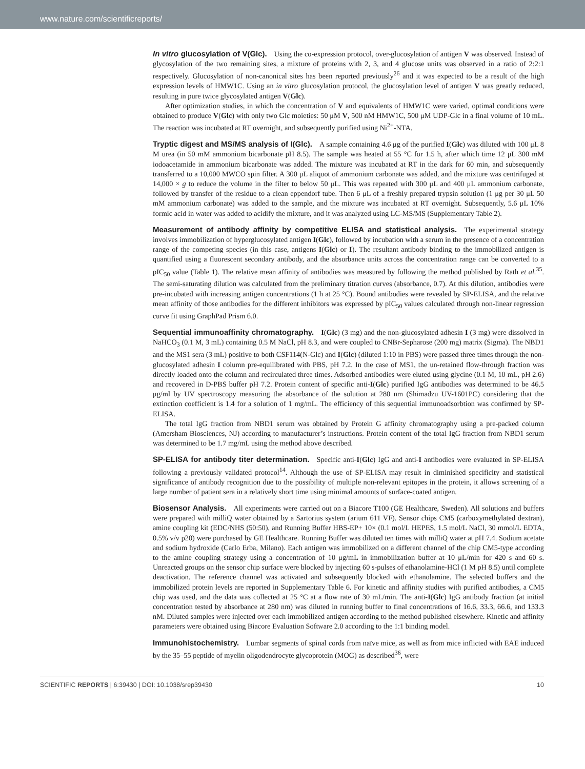www.nature.com/scientificreports/
In vitro glucosylation of V(Glc). Using the co-expression protocol, over-glucosylation of antigen V was observed. Instead of glycosylation of the two remaining sites, a mixture of proteins with 2, 3, and 4 glucose units was observed in a ratio of 2:2:1 respectively. Glucosylation of non-canonical sites has been reported previously<sup>26</sup> and it was expected to be a result of the high expression levels of HMW1C. Using an in vitro glucosylation protocol, the glucosylation level of antigen V was greatly reduced, resulting in pure twice glycosylated antigen V(Glc).
After optimization studies, in which the concentration of V and equivalents of HMW1C were varied, optimal conditions were obtained to produce V(Glc) with only two Glc moieties: 50 μM V, 500 nM HMW1C, 500 μM UDP-Glc in a final volume of 10 mL. The reaction was incubated at RT overnight, and subsequently purified using Ni<sup>2+</sup>-NTA.
Tryptic digest and MS/MS analysis of I(Glc). A sample containing 4.6 μg of the purified I(Glc) was diluted with 100 μL 8 M urea (in 50 mM ammonium bicarbonate pH 8.5). The sample was heated at 55 °C for 1.5 h, after which time 12 μL 300 mM iodoacetamide in ammonium bicarbonate was added. The mixture was incubated at RT in the dark for 60 min, and subsequently transferred to a 10,000 MWCO spin filter. A 300 μL aliquot of ammonium carbonate was added, and the mixture was centrifuged at 14,000 × g to reduce the volume in the filter to below 50 μL. This was repeated with 300 μL and 400 μL ammonium carbonate, followed by transfer of the residue to a clean eppendorf tube. Then 6 μL of a freshly prepared trypsin solution (1 μg per 30 μL 50 mM ammonium carbonate) was added to the sample, and the mixture was incubated at RT overnight. Subsequently, 5.6 μL 10% formic acid in water was added to acidify the mixture, and it was analyzed using LC-MS/MS (Supplementary Table 2).
Measurement of antibody affinity by competitive ELISA and statistical analysis. The experimental strategy involves immobilization of hyperglucosylated antigen I(Glc), followed by incubation with a serum in the presence of a concentration range of the competing species (in this case, antigens I(Glc) or I). The resultant antibody binding to the immobilized antigen is quantified using a fluorescent secondary antibody, and the absorbance units across the concentration range can be converted to a pIC<sub>50</sub> value (Table 1). The relative mean affinity of antibodies was measured by following the method published by Rath et al.<sup>35</sup>. The semi-saturating dilution was calculated from the preliminary titration curves (absorbance, 0.7). At this dilution, antibodies were pre-incubated with increasing antigen concentrations (1 h at 25 °C). Bound antibodies were revealed by SP-ELISA, and the relative mean affinity of those antibodies for the different inhibitors was expressed by pIC<sub>50</sub> values calculated through non-linear regression curve fit using GraphPad Prism 6.0.
Sequential immunoaffinity chromatography. I(Glc) (3 mg) and the non-glucosylated adhesin I (3 mg) were dissolved in NaHCO<sub>3</sub> (0.1 M, 3 mL) containing 0.5 M NaCl, pH 8.3, and were coupled to CNBr-Sepharose (200 mg) matrix (Sigma). The NBD1 and the MS1 sera (3 mL) positive to both CSF114(N-Glc) and I(Glc) (diluted 1:10 in PBS) were passed three times through the non-glucosylated adhesin I column pre-equilibrated with PBS, pH 7.2. In the case of MS1, the un-retained flow-through fraction was directly loaded onto the column and recirculated three times. Adsorbed antibodies were eluted using glycine (0.1 M, 10 mL, pH 2.6) and recovered in D-PBS buffer pH 7.2. Protein content of specific anti-I(Glc) purified IgG antibodies was determined to be 46.5 μg/ml by UV spectroscopy measuring the absorbance of the solution at 280 nm (Shimadzu UV-1601PC) considering that the extinction coefficient is 1.4 for a solution of 1 mg/mL. The efficiency of this sequential immunoadsorbtion was confirmed by SP-ELISA.
The total IgG fraction from NBD1 serum was obtained by Protein G affinity chromatography using a pre-packed column (Amersham Biosciences, NJ) according to manufacturer’s instructions. Protein content of the total IgG fraction from NBD1 serum was determined to be 1.7 mg/mL using the method above described.
SP-ELISA for antibody titer determination. Specific anti-I(Glc) IgG and anti-I antibodies were evaluated in SP-ELISA following a previously validated protocol<sup>14</sup>. Although the use of SP-ELISA may result in diminished specificity and statistical significance of antibody recognition due to the possibility of multiple non-relevant epitopes in the protein, it allows screening of a large number of patient sera in a relatively short time using minimal amounts of surface-coated antigen.
Biosensor Analysis. All experiments were carried out on a Biacore T100 (GE Healthcare, Sweden). All solutions and buffers were prepared with milliQ water obtained by a Sartorius system (arium 611 VF). Sensor chips CM5 (carboxymethylated dextran), amine coupling kit (EDC/NHS (50:50), and Running Buffer HBS-EP+ 10× (0.1 mol/L HEPES, 1.5 mol/L NaCl, 30 mmol/L EDTA, 0.5% v/v p20) were purchased by GE Healthcare. Running Buffer was diluted ten times with milliQ water at pH 7.4. Sodium acetate and sodium hydroxide (Carlo Erba, Milano). Each antigen was immobilized on a different channel of the chip CM5-type according to the amine coupling strategy using a concentration of 10 μg/mL in immobilization buffer at 10 μL/min for 420 s and 60 s. Unreacted groups on the sensor chip surface were blocked by injecting 60 s-pulses of ethanolamine-HCl (1 M pH 8.5) until complete deactivation. The reference channel was activated and subsequently blocked with ethanolamine. The selected buffers and the immobilized protein levels are reported in Supplementary Table 6. For kinetic and affinity studies with purified antibodies, a CM5 chip was used, and the data was collected at 25 °C at a flow rate of 30 mL/min. The anti-I(Glc) IgG antibody fraction (at initial concentration tested by absorbance at 280 nm) was diluted in running buffer to final concentrations of 16.6, 33.3, 66.6, and 133.3 nM. Diluted samples were injected over each immobilized antigen according to the method published elsewhere. Kinetic and affinity parameters were obtained using Biacore Evaluation Software 2.0 according to the 1:1 binding model.
Immunohistochemistry. Lumbar segments of spinal cords from naïve mice, as well as from mice inflicted with EAE induced by the 35–55 peptide of myelin oligodendrocyte glycoprotein (MOG) as described<sup>36</sup>, were
SCIENTIFIC REPORTS | 6:39430 | DOI: 10.1038/srep39430 10